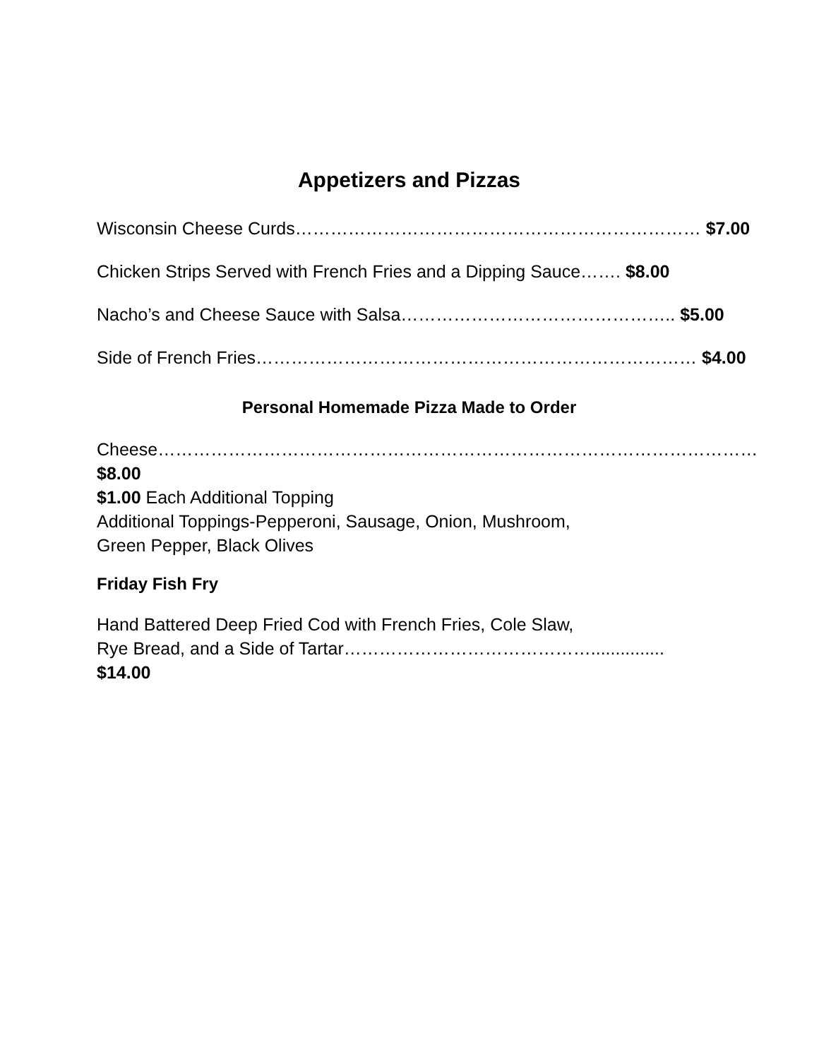Appetizers and Pizzas
Wisconsin Cheese Curds…………………………………………………………… $7.00
Chicken Strips Served with French Fries and a Dipping Sauce……. $8.00
Nacho’s and Cheese Sauce with Salsa……………………………………….. $5.00
Side of French Fries………………………………………………………………… $4.00
Personal Homemade Pizza Made to Order
Cheese………………………………………………………………………………………… $8.00
$1.00 Each Additional Topping
Additional Toppings-Pepperoni, Sausage, Onion, Mushroom,
Green Pepper, Black Olives
Friday Fish Fry
Hand Battered Deep Fried Cod with French Fries, Cole Slaw,
Rye Bread, and a Side of Tartar……………………………………............... $14.00